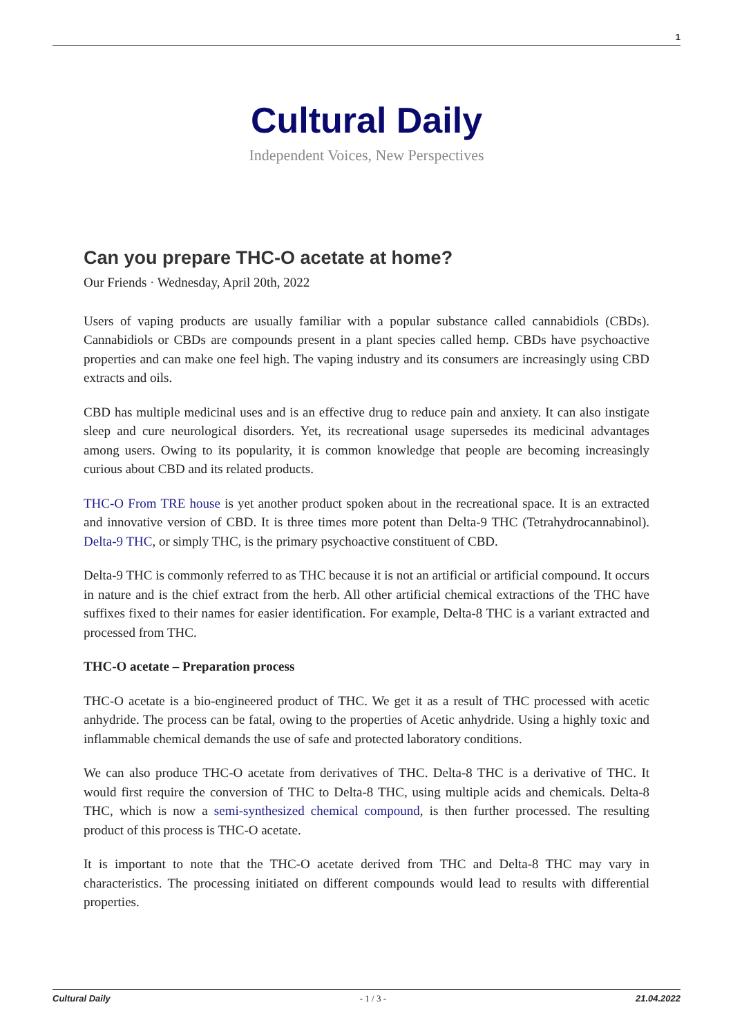1
Cultural Daily
Independent Voices, New Perspectives
Can you prepare THC-O acetate at home?
Our Friends · Wednesday, April 20th, 2022
Users of vaping products are usually familiar with a popular substance called cannabidiols (CBDs). Cannabidiols or CBDs are compounds present in a plant species called hemp. CBDs have psychoactive properties and can make one feel high. The vaping industry and its consumers are increasingly using CBD extracts and oils.
CBD has multiple medicinal uses and is an effective drug to reduce pain and anxiety. It can also instigate sleep and cure neurological disorders. Yet, its recreational usage supersedes its medicinal advantages among users. Owing to its popularity, it is common knowledge that people are becoming increasingly curious about CBD and its related products.
THC-O From TRE house is yet another product spoken about in the recreational space. It is an extracted and innovative version of CBD. It is three times more potent than Delta-9 THC (Tetrahydrocannabinol). Delta-9 THC, or simply THC, is the primary psychoactive constituent of CBD.
Delta-9 THC is commonly referred to as THC because it is not an artificial or artificial compound. It occurs in nature and is the chief extract from the herb. All other artificial chemical extractions of the THC have suffixes fixed to their names for easier identification. For example, Delta-8 THC is a variant extracted and processed from THC.
THC-O acetate – Preparation process
THC-O acetate is a bio-engineered product of THC. We get it as a result of THC processed with acetic anhydride. The process can be fatal, owing to the properties of Acetic anhydride. Using a highly toxic and inflammable chemical demands the use of safe and protected laboratory conditions.
We can also produce THC-O acetate from derivatives of THC. Delta-8 THC is a derivative of THC. It would first require the conversion of THC to Delta-8 THC, using multiple acids and chemicals. Delta-8 THC, which is now a semi-synthesized chemical compound, is then further processed. The resulting product of this process is THC-O acetate.
It is important to note that the THC-O acetate derived from THC and Delta-8 THC may vary in characteristics. The processing initiated on different compounds would lead to results with differential properties.
Cultural Daily - 1 / 3 - 21.04.2022